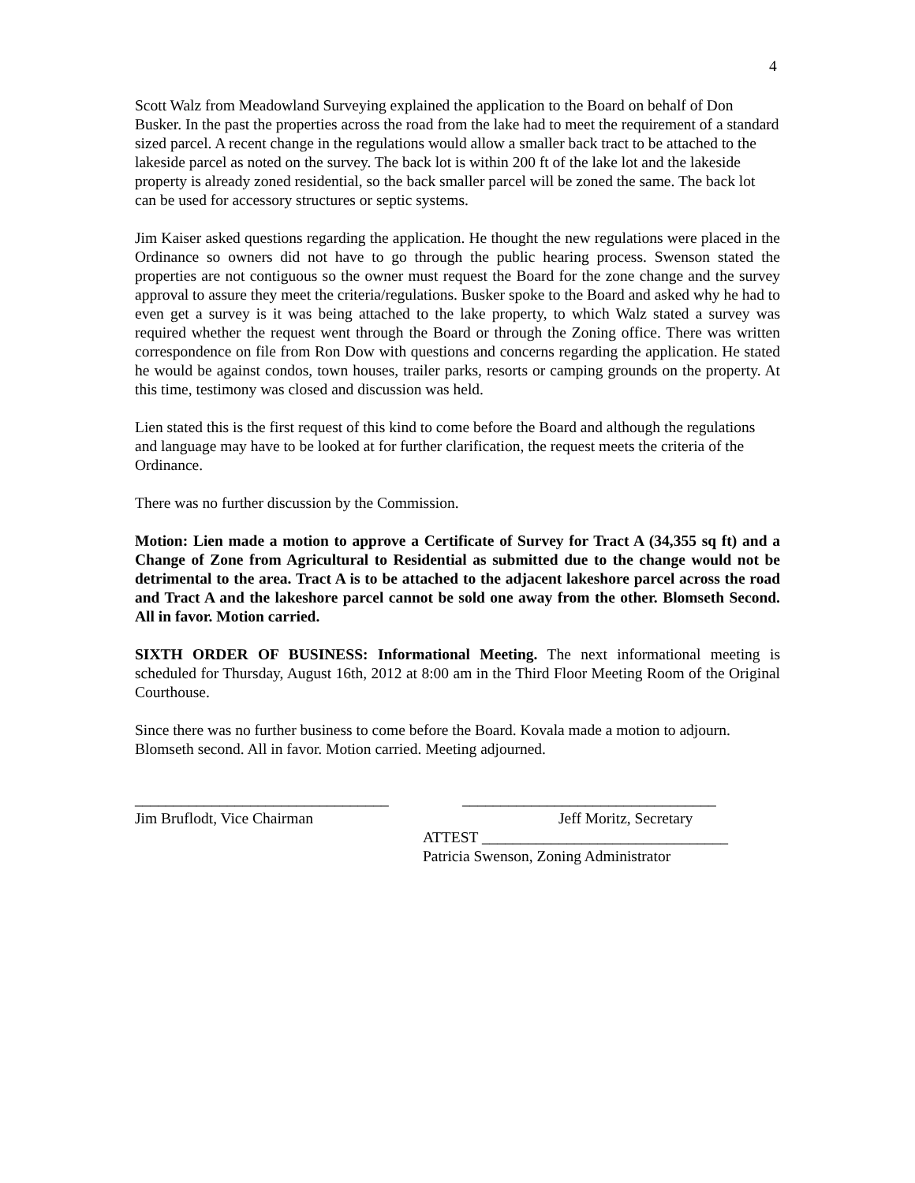4
Scott Walz from Meadowland Surveying explained the application to the Board on behalf of Don Busker. In the past the properties across the road from the lake had to meet the requirement of a standard sized parcel. A recent change in the regulations would allow a smaller back tract to be attached to the lakeside parcel as noted on the survey. The back lot is within 200 ft of the lake lot and the lakeside property is already zoned residential, so the back smaller parcel will be zoned the same. The back lot can be used for accessory structures or septic systems.
Jim Kaiser asked questions regarding the application. He thought the new regulations were placed in the Ordinance so owners did not have to go through the public hearing process. Swenson stated the properties are not contiguous so the owner must request the Board for the zone change and the survey approval to assure they meet the criteria/regulations. Busker spoke to the Board and asked why he had to even get a survey is it was being attached to the lake property, to which Walz stated a survey was required whether the request went through the Board or through the Zoning office. There was written correspondence on file from Ron Dow with questions and concerns regarding the application. He stated he would be against condos, town houses, trailer parks, resorts or camping grounds on the property. At this time, testimony was closed and discussion was held.
Lien stated this is the first request of this kind to come before the Board and although the regulations and language may have to be looked at for further clarification, the request meets the criteria of the Ordinance.
There was no further discussion by the Commission.
Motion: Lien made a motion to approve a Certificate of Survey for Tract A (34,355 sq ft) and a Change of Zone from Agricultural to Residential as submitted due to the change would not be detrimental to the area. Tract A is to be attached to the adjacent lakeshore parcel across the road and Tract A and the lakeshore parcel cannot be sold one away from the other. Blomseth Second. All in favor. Motion carried.
SIXTH ORDER OF BUSINESS: Informational Meeting. The next informational meeting is scheduled for Thursday, August 16th, 2012 at 8:00 am in the Third Floor Meeting Room of the Original Courthouse.
Since there was no further business to come before the Board. Kovala made a motion to adjourn. Blomseth second. All in favor. Motion carried. Meeting adjourned.
_________________________________
Jim Bruflodt, Vice Chairman
_________________________________
Jeff Moritz, Secretary
ATTEST ________________________________
Patricia Swenson, Zoning Administrator